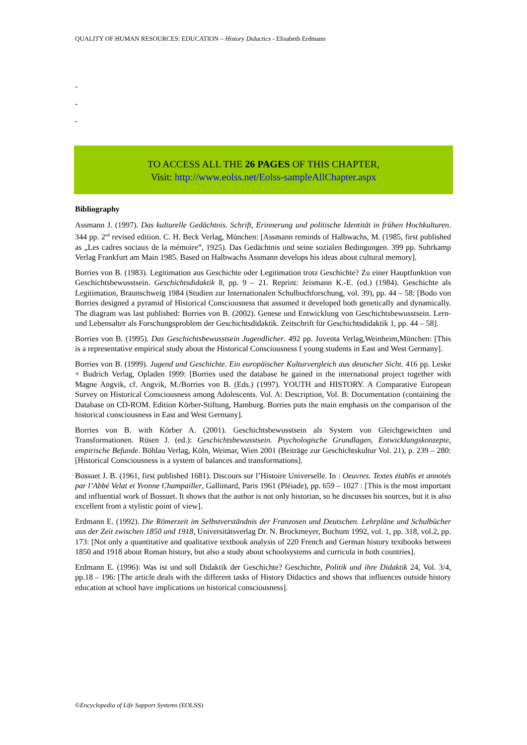QUALITY OF HUMAN RESOURCES: EDUCATION – History Didactics - Elisabeth Erdmann
-
-
-
TO ACCESS ALL THE 26 PAGES OF THIS CHAPTER,
Visit: http://www.eolss.net/Eolss-sampleAllChapter.aspx
Bibliography
Assmann J. (1997). Das kulturelle Gedächtnis. Schrift, Erinnerung und politische Identität in frühen Hochkulturen. 344 pp. 2<sup>nd</sup> revised edition. C. H. Beck Verlag, München: [Assmann reminds of Halbwachs, M. (1985, first published as „Les cadres sociaux de la mémoire”, 1925). Das Gedächtnis und seine sozialen Bedingungen. 399 pp. Suhrkamp Verlag Frankfurt am Main 1985. Based on Halbwachs Assmann develops his ideas about cultural memory].
Borries von B. (1983). Legitimation aus Geschichte oder Legitimation trotz Geschichte? Zu einer Hauptfunktion von Geschichtsbewusstsein. Geschichtsdidaktik 8, pp. 9 – 21. Reprint: Jeismann K.-E. (ed.) (1984). Geschichte als Legitimation, Braunschweig 1984 (Studien zur Internationalen Schulbuchforschung, vol. 39), pp. 44 – 58: [Bodo von Borries designed a pyramid of Historical Consciousness that assumed it developed both genetically and dynamically. The diagram was last published: Borries von B. (2002). Genese und Entwicklung von Geschichtsbewusstsein. Lern- und Lebensalter als Forschungsproblem der Geschichtsdidaktik. Zeitschrift für Geschichtsdidaktik 1, pp. 44 – 58].
Borries von B. (1995). Das Geschichtsbewusstsein Jugendlicher. 492 pp. Juventa Verlag,Weinheim,München: [This is a representative empirical study about the Historical Consciousness f young students in East and West Germany].
Borries von B. (1999). Jugend und Geschichte. Ein europäischer Kulturvergleich aus deutscher Sicht. 416 pp. Leske + Budrich Verlag, Opladen 1999: [Borries used the database he gained in the international project together with Magne Angvik, cf. Angvik, M./Borries von B. (Eds.) (1997). YOUTH and HISTORY. A Comparative European Survey on Historical Consciousness among Adolescents. Vol. A: Description, Vol. B: Documentation (containing the Database on CD-ROM. Edition Körber-Stiftung, Hamburg. Borries puts the main emphasis on the comparison of the historical consciousness in East and West Germany].
Borries von B. with Körber A. (2001). Geschichtsbewusstsein als System von Gleichgewichten und Transformationen. Rüsen J. (ed.): Geschichtsbewusstsein. Psychologische Grundlagen, Entwicklungskonzepte, empirische Befunde. Böhlau Verlag, Köln, Weimar, Wien 2001 (Beiträge zur Geschichtskultur Vol. 21), p. 239 – 280: [Historical Consciousness is a system of balances and transformations].
Bossuet J. B. (1961, first published 1681). Discours sur l’Histoire Universelle. In : Oeuvres. Textes établis et annotés par l’Abbé Velat et Yvonne Champailler, Gallimard, Paris 1961 (Pléiade), pp. 659 – 1027 : [This is the most important and influential work of Bossuet. It shows that the author is not only historian, so he discusses his sources, but it is also excellent from a stylistic point of view].
Erdmann E. (1992). Die Römerzeit im Selbstverständnis der Franzosen und Deutschen. Lehrpläne und Schulbücher aus der Zeit zwischen 1850 und 1918, Universitätsverlag Dr. N. Brockmeyer, Bochum 1992, vol. 1, pp. 318, vol.2, pp. 173: [Not only a quantitative and qualitative textbook analysis of 220 French and German history textbooks between 1850 and 1918 about Roman history, but also a study about schoolsystems and curricula in both countries].
Erdmann E. (1996): Was ist und soll Didaktik der Geschichte? Geschichte, Politik und ihre Didaktik 24, Vol. 3/4, pp.18 – 196: [The article deals with the different tasks of History Didactics and shows that influences outside history education at school have implications on historical consciousness].
©Encyclopedia of Life Support Systems (EOLSS)